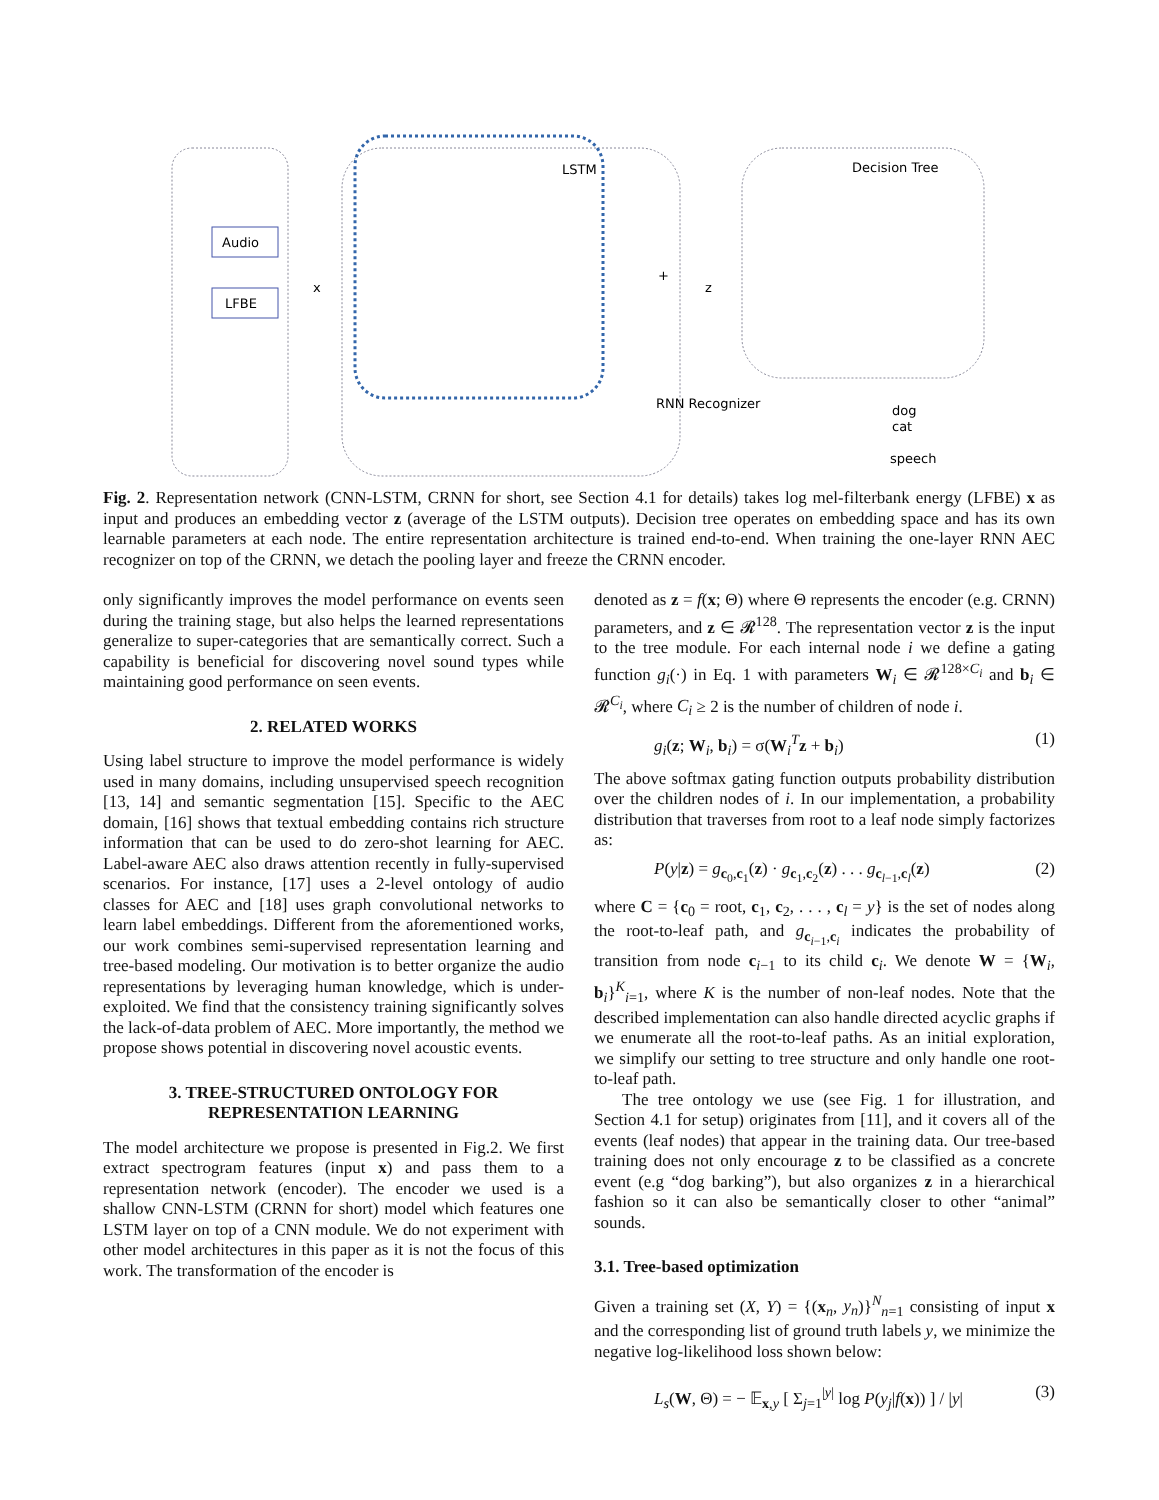Audio
LFBE
LSTM
+
x
z
Decision Tree
RNN Recognizer
dog
cat
speech
Fig. 2. Representation network (CNN-LSTM, CRNN for short, see Section 4.1 for details) takes log mel-filterbank energy (LFBE) x as input and produces an embedding vector z (average of the LSTM outputs). Decision tree operates on embedding space and has its own learnable parameters at each node. The entire representation architecture is trained end-to-end. When training the one-layer RNN AEC recognizer on top of the CRNN, we detach the pooling layer and freeze the CRNN encoder.
only significantly improves the model performance on events seen during the training stage, but also helps the learned representations generalize to super-categories that are semantically correct. Such a capability is beneficial for discovering novel sound types while maintaining good performance on seen events.
2. RELATED WORKS
Using label structure to improve the model performance is widely used in many domains, including unsupervised speech recognition [13, 14] and semantic segmentation [15]. Specific to the AEC domain, [16] shows that textual embedding contains rich structure information that can be used to do zero-shot learning for AEC. Label-aware AEC also draws attention recently in fully-supervised scenarios. For instance, [17] uses a 2-level ontology of audio classes for AEC and [18] uses graph convolutional networks to learn label embeddings. Different from the aforementioned works, our work combines semi-supervised representation learning and tree-based modeling. Our motivation is to better organize the audio representations by leveraging human knowledge, which is under-exploited. We find that the consistency training significantly solves the lack-of-data problem of AEC. More importantly, the method we propose shows potential in discovering novel acoustic events.
3. TREE-STRUCTURED ONTOLOGY FOR
REPRESENTATION LEARNING
The model architecture we propose is presented in Fig.2. We first extract spectrogram features (input x) and pass them to a representation network (encoder). The encoder we used is a shallow CNN-LSTM (CRNN for short) model which features one LSTM layer on top of a CNN module. We do not experiment with other model architectures in this paper as it is not the focus of this work. The transformation of the encoder is
denoted as z = f(x; Θ) where Θ represents the encoder (e.g. CRNN) parameters, and z ∈ 𝓡<sup>128</sup>. The representation vector z is the input to the tree module. For each internal node i we define a gating function g<sub>i</sub>(·) in Eq. 1 with parameters W<sub>i</sub> ∈ 𝓡<sup>128×C<sub>i</sub></sup> and b<sub>i</sub> ∈ 𝓡<sup>C<sub>i</sub></sup>, where C<sub>i</sub> ≥ 2 is the number of children of node i.
g<sub>i</sub>(z; W<sub>i</sub>, b<sub>i</sub>) = σ(W<sub>i</sub><sup>T</sup>z + b<sub>i</sub>) (1)
The above softmax gating function outputs probability distribution over the children nodes of i. In our implementation, a probability distribution that traverses from root to a leaf node simply factorizes as:
P(y|z) = g<sub>c<sub>0</sub>,c<sub>1</sub></sub>(z) · g<sub>c<sub>1</sub>,c<sub>2</sub></sub>(z) . . . g<sub>c<sub>l−1</sub>,c<sub>l</sub></sub>(z) (2)
where C = {c<sub>0</sub> = root, c<sub>1</sub>, c<sub>2</sub>, . . . , c<sub>l</sub> = y} is the set of nodes along the root-to-leaf path, and g<sub>c<sub>i−1</sub>,c<sub>i</sub></sub> indicates the probability of transition from node c<sub>i−1</sub> to its child c<sub>i</sub>. We denote W = {W<sub>i</sub>, b<sub>i</sub>}<sup>K</sup><sub>i=1</sub>, where K is the number of non-leaf nodes. Note that the described implementation can also handle directed acyclic graphs if we enumerate all the root-to-leaf paths. As an initial exploration, we simplify our setting to tree structure and only handle one root-to-leaf path.
The tree ontology we use (see Fig. 1 for illustration, and Section 4.1 for setup) originates from [11], and it covers all of the events (leaf nodes) that appear in the training data. Our tree-based training does not only encourage z to be classified as a concrete event (e.g “dog barking”), but also organizes z in a hierarchical fashion so it can also be semantically closer to other “animal” sounds.
3.1. Tree-based optimization
Given a training set (X, Y) = {(x<sub>n</sub>, y<sub>n</sub>)}<sup>N</sup><sub>n=1</sub> consisting of input x and the corresponding list of ground truth labels y, we minimize the negative log-likelihood loss shown below:
L<sub>s</sub>(W, Θ) = − 𝔼<sub>x,y</sub> [ Σ<sub>j=1</sub><sup>|y|</sup> log P(y<sub>j</sub>|f(x)) ] / |y| (3)